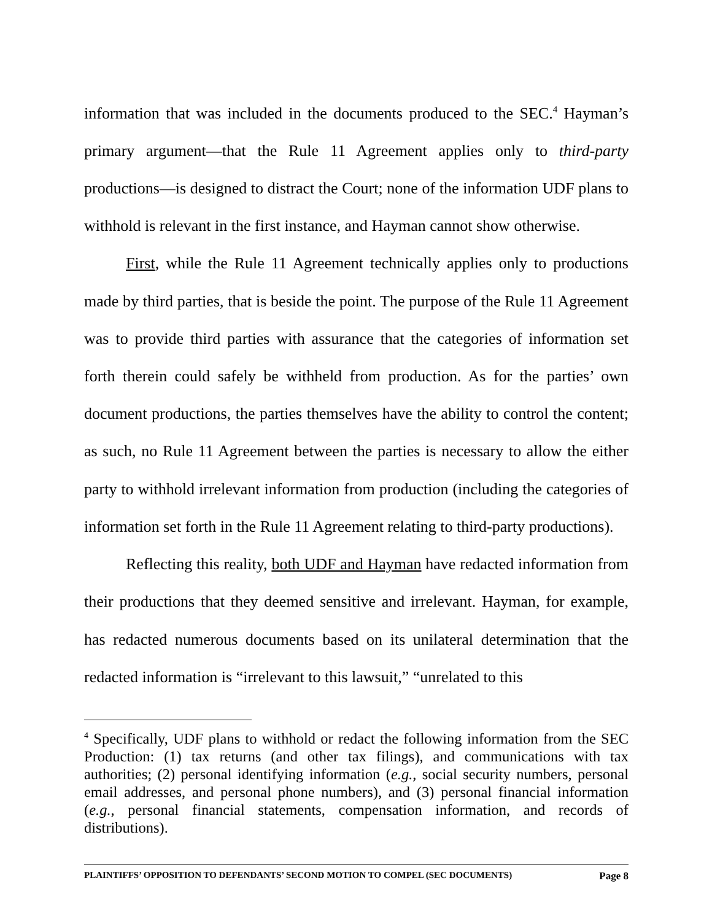information that was included in the documents produced to the SEC.<sup>4</sup> Hayman’s primary argument—that the Rule 11 Agreement applies only to third-party productions—is designed to distract the Court; none of the information UDF plans to withhold is relevant in the first instance, and Hayman cannot show otherwise.
First, while the Rule 11 Agreement technically applies only to productions made by third parties, that is beside the point. The purpose of the Rule 11 Agreement was to provide third parties with assurance that the categories of information set forth therein could safely be withheld from production. As for the parties’ own document productions, the parties themselves have the ability to control the content; as such, no Rule 11 Agreement between the parties is necessary to allow the either party to withhold irrelevant information from production (including the categories of information set forth in the Rule 11 Agreement relating to third-party productions).
Reflecting this reality, both UDF and Hayman have redacted information from their productions that they deemed sensitive and irrelevant. Hayman, for example, has redacted numerous documents based on its unilateral determination that the redacted information is “irrelevant to this lawsuit,” “unrelated to this
<sup>4</sup> Specifically, UDF plans to withhold or redact the following information from the SEC Production: (1) tax returns (and other tax filings), and communications with tax authorities; (2) personal identifying information (e.g., social security numbers, personal email addresses, and personal phone numbers), and (3) personal financial information (e.g., personal financial statements, compensation information, and records of distributions).
PLAINTIFFS’ OPPOSITION TO DEFENDANTS’ SECOND MOTION TO COMPEL (SEC DOCUMENTS) Page 8